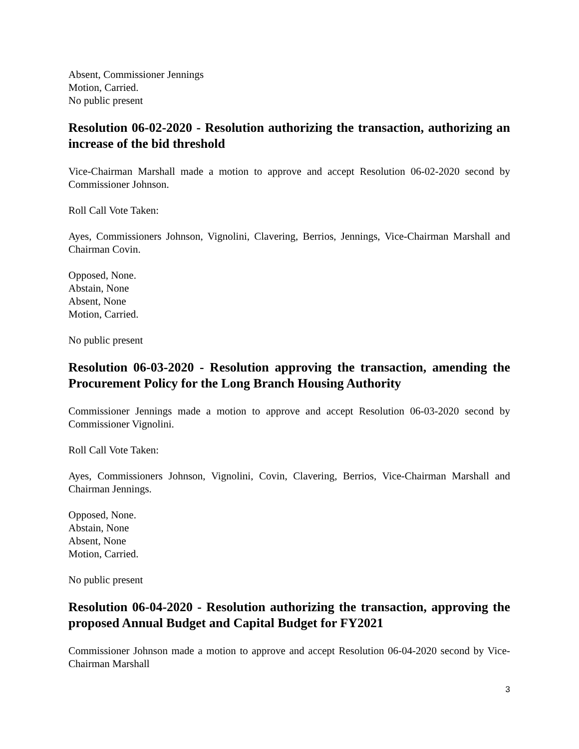Absent, Commissioner Jennings
Motion, Carried.
No public present
Resolution 06-02-2020 - Resolution authorizing the transaction, authorizing an increase of the bid threshold
Vice-Chairman Marshall made a motion to approve and accept Resolution 06-02-2020 second by Commissioner Johnson.
Roll Call Vote Taken:
Ayes, Commissioners Johnson, Vignolini, Clavering, Berrios, Jennings, Vice-Chairman Marshall and Chairman Covin.
Opposed, None.
Abstain, None
Absent, None
Motion, Carried.
No public present
Resolution 06-03-2020 - Resolution approving the transaction, amending the Procurement Policy for the Long Branch Housing Authority
Commissioner Jennings made a motion to approve and accept Resolution 06-03-2020 second by Commissioner Vignolini.
Roll Call Vote Taken:
Ayes, Commissioners Johnson, Vignolini, Covin, Clavering, Berrios, Vice-Chairman Marshall and Chairman Jennings.
Opposed, None.
Abstain, None
Absent, None
Motion, Carried.
No public present
Resolution 06-04-2020 - Resolution authorizing the transaction, approving the proposed Annual Budget and Capital Budget for FY2021
Commissioner Johnson made a motion to approve and accept Resolution 06-04-2020 second by Vice-Chairman Marshall
3